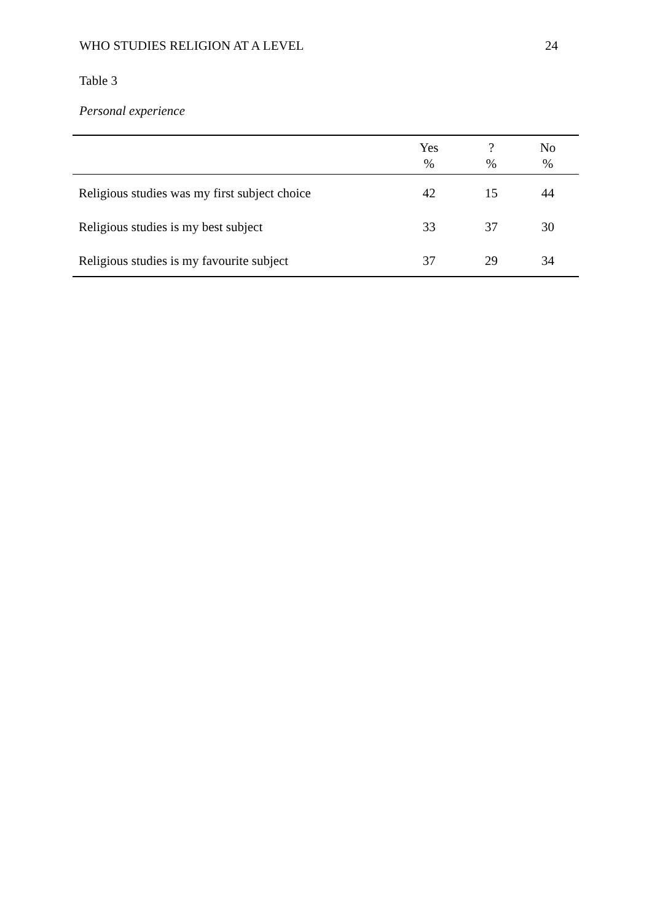WHO STUDIES RELIGION AT A LEVEL 24
Table 3
Personal experience
| | Yes % | ? % | No % |
| --- | --- | --- | --- |
| Religious studies was my first subject choice | 42 | 15 | 44 |
| Religious studies is my best subject | 33 | 37 | 30 |
| Religious studies is my favourite subject | 37 | 29 | 34 |